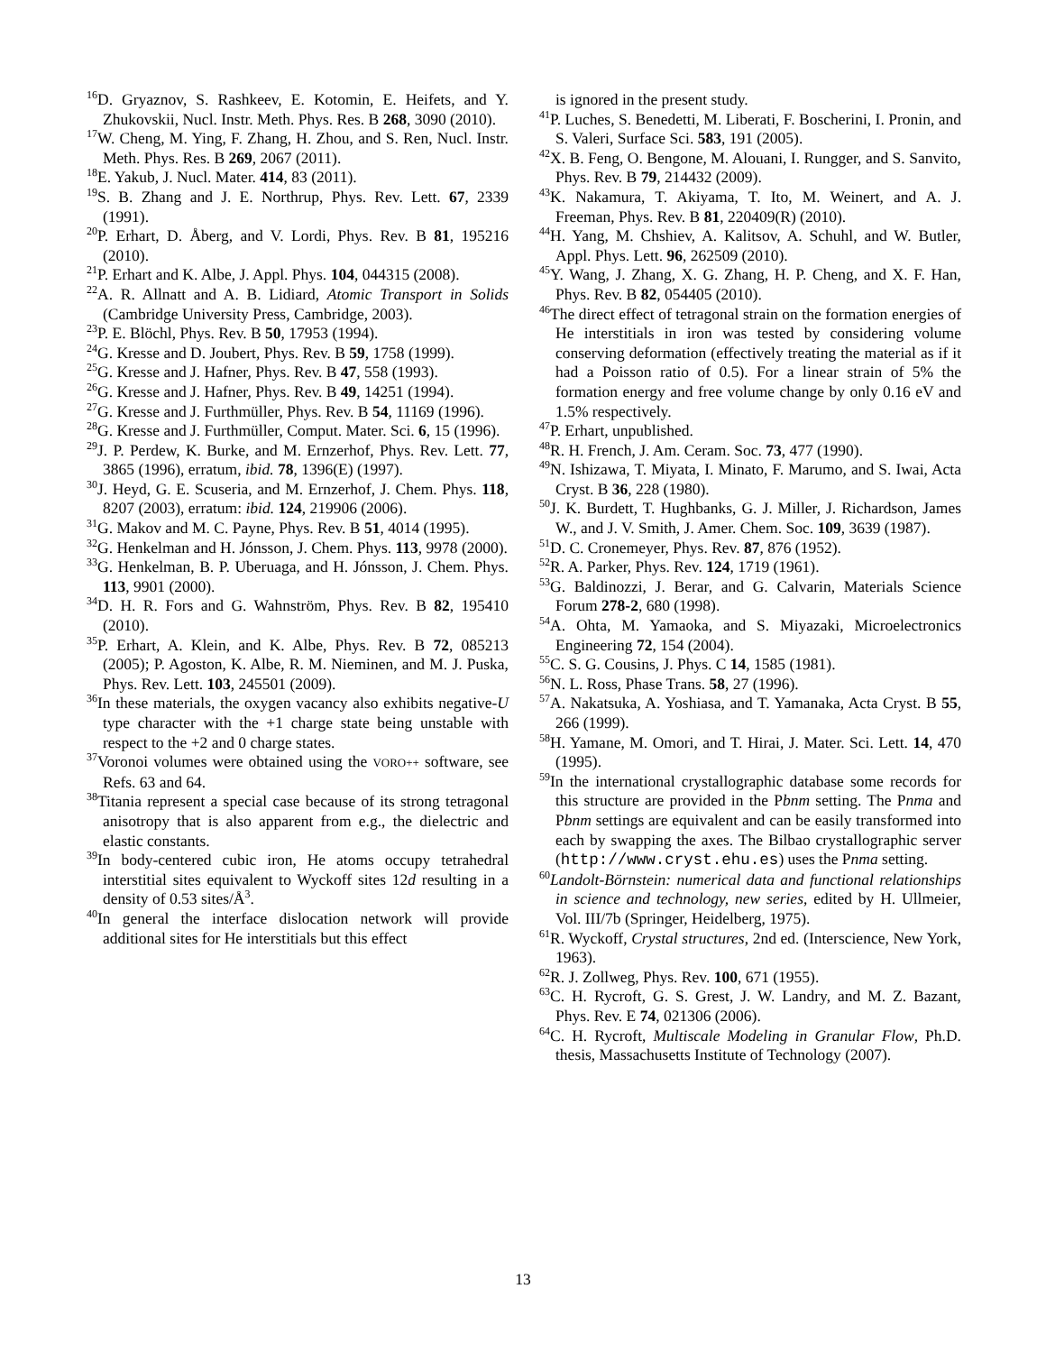<sup>16</sup> D. Gryaznov, S. Rashkeev, E. Kotomin, E. Heifets, and Y. Zhukovskii, Nucl. Instr. Meth. Phys. Res. B 268, 3090 (2010).
<sup>17</sup> W. Cheng, M. Ying, F. Zhang, H. Zhou, and S. Ren, Nucl. Instr. Meth. Phys. Res. B 269, 2067 (2011).
<sup>18</sup> E. Yakub, J. Nucl. Mater. 414, 83 (2011).
<sup>19</sup>S. B. Zhang and J. E. Northrup, Phys. Rev. Lett. 67, 2339 (1991).
<sup>20</sup>P. Erhart, D. Åberg, and V. Lordi, Phys. Rev. B 81, 195216 (2010).
<sup>21</sup>P. Erhart and K. Albe, J. Appl. Phys. 104, 044315 (2008).
<sup>22</sup> A. R. Allnatt and A. B. Lidiard, Atomic Transport in Solids (Cambridge University Press, Cambridge, 2003).
<sup>23</sup>P. E. Blöchl, Phys. Rev. B 50, 17953 (1994).
<sup>24</sup> G. Kresse and D. Joubert, Phys. Rev. B 59, 1758 (1999).
<sup>25</sup> G. Kresse and J. Hafner, Phys. Rev. B 47, 558 (1993).
<sup>26</sup> G. Kresse and J. Hafner, Phys. Rev. B 49, 14251 (1994).
<sup>27</sup> G. Kresse and J. Furthmüller, Phys. Rev. B 54, 11169 (1996).
<sup>28</sup> G. Kresse and J. Furthmüller, Comput. Mater. Sci. 6, 15 (1996).
<sup>29</sup> J. P. Perdew, K. Burke, and M. Ernzerhof, Phys. Rev. Lett. 77, 3865 (1996), erratum, ibid. 78, 1396(E) (1997).
<sup>30</sup> J. Heyd, G. E. Scuseria, and M. Ernzerhof, J. Chem. Phys. 118, 8207 (2003), erratum: ibid. 124, 219906 (2006).
<sup>31</sup> G. Makov and M. C. Payne, Phys. Rev. B 51, 4014 (1995).
<sup>32</sup> G. Henkelman and H. Jónsson, J. Chem. Phys. 113, 9978 (2000).
<sup>33</sup> G. Henkelman, B. P. Uberuaga, and H. Jónsson, J. Chem. Phys. 113, 9901 (2000).
<sup>34</sup> D. H. R. Fors and G. Wahnström, Phys. Rev. B 82, 195410 (2010).
<sup>35</sup>P. Erhart, A. Klein, and K. Albe, Phys. Rev. B 72, 085213 (2005); P. Agoston, K. Albe, R. M. Nieminen, and M. J. Puska, Phys. Rev. Lett. 103, 245501 (2009).
<sup>36</sup> In these materials, the oxygen vacancy also exhibits negative-U type character with the +1 charge state being unstable with respect to the +2 and 0 charge states.
<sup>37</sup> Voronoi volumes were obtained using the VORO++ software, see Refs. 63 and 64.
<sup>38</sup> Titania represent a special case because of its strong tetragonal anisotropy that is also apparent from e.g., the dielectric and elastic constants.
<sup>39</sup> In body-centered cubic iron, He atoms occupy tetrahedral interstitial sites equivalent to Wyckoff sites 12d resulting in a density of 0.53 sites/Å<sup>3</sup>.
<sup>40</sup> In general the interface dislocation network will provide additional sites for He interstitials but this effect
is ignored in the present study.
<sup>41</sup>P. Luches, S. Benedetti, M. Liberati, F. Boscherini, I. Pronin, and S. Valeri, Surface Sci. 583, 191 (2005).
<sup>42</sup> X. B. Feng, O. Bengone, M. Alouani, I. Rungger, and S. Sanvito, Phys. Rev. B 79, 214432 (2009).
<sup>43</sup>K. Nakamura, T. Akiyama, T. Ito, M. Weinert, and A. J. Freeman, Phys. Rev. B 81, 220409(R) (2010).
<sup>44</sup>H. Yang, M. Chshiev, A. Kalitsov, A. Schuhl, and W. Butler, Appl. Phys. Lett. 96, 262509 (2010).
<sup>45</sup>Y. Wang, J. Zhang, X. G. Zhang, H. P. Cheng, and X. F. Han, Phys. Rev. B 82, 054405 (2010).
<sup>46</sup> The direct effect of tetragonal strain on the formation energies of He interstitials in iron was tested by considering volume conserving deformation (effectively treating the material as if it had a Poisson ratio of 0.5). For a linear strain of 5% the formation energy and free volume change by only 0.16 eV and 1.5% respectively.
<sup>47</sup>P. Erhart, unpublished.
<sup>48</sup> R. H. French, J. Am. Ceram. Soc. 73, 477 (1990).
<sup>49</sup>N. Ishizawa, T. Miyata, I. Minato, F. Marumo, and S. Iwai, Acta Cryst. B 36, 228 (1980).
<sup>50</sup> J. K. Burdett, T. Hughbanks, G. J. Miller, J. Richardson, James W., and J. V. Smith, J. Amer. Chem. Soc. 109, 3639 (1987).
<sup>51</sup> D. C. Cronemeyer, Phys. Rev. 87, 876 (1952).
<sup>52</sup> R. A. Parker, Phys. Rev. 124, 1719 (1961).
<sup>53</sup> G. Baldinozzi, J. Berar, and G. Calvarin, Materials Science Forum 278-2, 680 (1998).
<sup>54</sup> A. Ohta, M. Yamaoka, and S. Miyazaki, Microelectronics Engineering 72, 154 (2004).
<sup>55</sup>C. S. G. Cousins, J. Phys. C 14, 1585 (1981).
<sup>56</sup>N. L. Ross, Phase Trans. 58, 27 (1996).
<sup>57</sup> A. Nakatsuka, A. Yoshiasa, and T. Yamanaka, Acta Cryst. B 55, 266 (1999).
<sup>58</sup>H. Yamane, M. Omori, and T. Hirai, J. Mater. Sci. Lett. 14, 470 (1995).
<sup>59</sup>In the international crystallographic database some records for this structure are provided in the Pbnm setting. The Pnma and Pbnm settings are equivalent and can be easily transformed into each by swapping the axes. The Bilbao crystallographic server (http://www.cryst.ehu.es) uses the Pnma setting.
<sup>60</sup> Landolt-Börnstein: numerical data and functional relationships in science and technology, new series, edited by H. Ullmeier, Vol. III/7b (Springer, Heidelberg, 1975).
<sup>61</sup> R. Wyckoff, Crystal structures, 2nd ed. (Interscience, New York, 1963).
<sup>62</sup> R. J. Zollweg, Phys. Rev. 100, 671 (1955).
<sup>63</sup>C. H. Rycroft, G. S. Grest, J. W. Landry, and M. Z. Bazant, Phys. Rev. E 74, 021306 (2006).
<sup>64</sup>C. H. Rycroft, Multiscale Modeling in Granular Flow, Ph.D. thesis, Massachusetts Institute of Technology (2007).
13